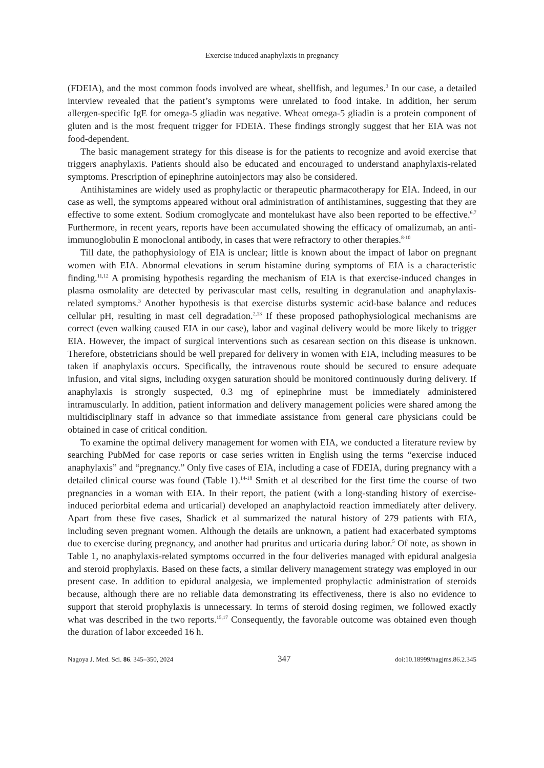Exercise induced anaphylaxis in pregnancy
(FDEIA), and the most common foods involved are wheat, shellfish, and legumes.<sup>3</sup> In our case, a detailed interview revealed that the patient’s symptoms were unrelated to food intake. In addition, her serum allergen-specific IgE for omega-5 gliadin was negative. Wheat omega-5 gliadin is a protein component of gluten and is the most frequent trigger for FDEIA. These findings strongly suggest that her EIA was not food-dependent.
The basic management strategy for this disease is for the patients to recognize and avoid exercise that triggers anaphylaxis. Patients should also be educated and encouraged to understand anaphylaxis-related symptoms. Prescription of epinephrine autoinjectors may also be considered.
Antihistamines are widely used as prophylactic or therapeutic pharmacotherapy for EIA. Indeed, in our case as well, the symptoms appeared without oral administration of antihistamines, suggesting that they are effective to some extent. Sodium cromoglycate and montelukast have also been reported to be effective.<sup>6,7</sup> Furthermore, in recent years, reports have been accumulated showing the efficacy of omalizumab, an anti-immunoglobulin E monoclonal antibody, in cases that were refractory to other therapies.<sup>8-10</sup>
Till date, the pathophysiology of EIA is unclear; little is known about the impact of labor on pregnant women with EIA. Abnormal elevations in serum histamine during symptoms of EIA is a characteristic finding.<sup>11,12</sup> A promising hypothesis regarding the mechanism of EIA is that exercise-induced changes in plasma osmolality are detected by perivascular mast cells, resulting in degranulation and anaphylaxis-related symptoms.<sup>3</sup> Another hypothesis is that exercise disturbs systemic acid-base balance and reduces cellular pH, resulting in mast cell degradation.<sup>2,13</sup> If these proposed pathophysiological mechanisms are correct (even walking caused EIA in our case), labor and vaginal delivery would be more likely to trigger EIA. However, the impact of surgical interventions such as cesarean section on this disease is unknown. Therefore, obstetricians should be well prepared for delivery in women with EIA, including measures to be taken if anaphylaxis occurs. Specifically, the intravenous route should be secured to ensure adequate infusion, and vital signs, including oxygen saturation should be monitored continuously during delivery. If anaphylaxis is strongly suspected, 0.3 mg of epinephrine must be immediately administered intramuscularly. In addition, patient information and delivery management policies were shared among the multidisciplinary staff in advance so that immediate assistance from general care physicians could be obtained in case of critical condition.
To examine the optimal delivery management for women with EIA, we conducted a literature review by searching PubMed for case reports or case series written in English using the terms “exercise induced anaphylaxis” and “pregnancy.” Only five cases of EIA, including a case of FDEIA, during pregnancy with a detailed clinical course was found (Table 1).<sup>14-18</sup> Smith et al described for the first time the course of two pregnancies in a woman with EIA. In their report, the patient (with a long-standing history of exercise-induced periorbital edema and urticarial) developed an anaphylactoid reaction immediately after delivery. Apart from these five cases, Shadick et al summarized the natural history of 279 patients with EIA, including seven pregnant women. Although the details are unknown, a patient had exacerbated symptoms due to exercise during pregnancy, and another had pruritus and urticaria during labor.<sup>5</sup> Of note, as shown in Table 1, no anaphylaxis-related symptoms occurred in the four deliveries managed with epidural analgesia and steroid prophylaxis. Based on these facts, a similar delivery management strategy was employed in our present case. In addition to epidural analgesia, we implemented prophylactic administration of steroids because, although there are no reliable data demonstrating its effectiveness, there is also no evidence to support that steroid prophylaxis is unnecessary. In terms of steroid dosing regimen, we followed exactly what was described in the two reports.<sup>15,17</sup> Consequently, the favorable outcome was obtained even though the duration of labor exceeded 16 h.
Nagoya J. Med. Sci. 86. 345–350, 2024 347 doi:10.18999/nagjms.86.2.345